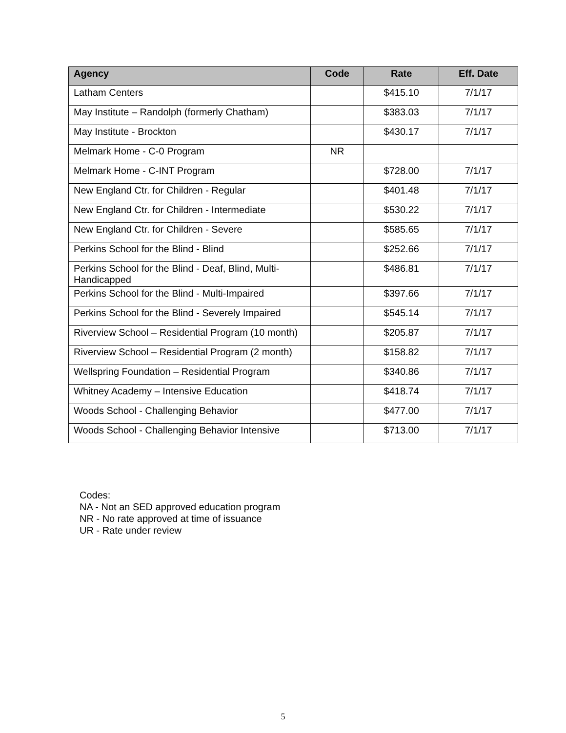| Agency | Code | Rate | Eff. Date |
| --- | --- | --- | --- |
| Latham Centers | | $415.10 | 7/1/17 |
| May Institute – Randolph (formerly Chatham) | | $383.03 | 7/1/17 |
| May Institute - Brockton | | $430.17 | 7/1/17 |
| Melmark Home - C-0 Program | NR | | |
| Melmark Home - C-INT Program | | $728.00 | 7/1/17 |
| New England Ctr. for Children - Regular | | $401.48 | 7/1/17 |
| New England Ctr. for Children - Intermediate | | $530.22 | 7/1/17 |
| New England Ctr. for Children - Severe | | $585.65 | 7/1/17 |
| Perkins School for the Blind - Blind | | $252.66 | 7/1/17 |
| Perkins School for the Blind - Deaf, Blind, Multi-Handicapped | | $486.81 | 7/1/17 |
| Perkins School for the Blind - Multi-Impaired | | $397.66 | 7/1/17 |
| Perkins School for the Blind - Severely Impaired | | $545.14 | 7/1/17 |
| Riverview School – Residential Program (10 month) | | $205.87 | 7/1/17 |
| Riverview School – Residential Program (2 month) | | $158.82 | 7/1/17 |
| Wellspring Foundation – Residential Program | | $340.86 | 7/1/17 |
| Whitney Academy – Intensive Education | | $418.74 | 7/1/17 |
| Woods School - Challenging Behavior | | $477.00 | 7/1/17 |
| Woods School - Challenging Behavior Intensive | | $713.00 | 7/1/17 |
Codes:
NA - Not an SED approved education program
NR - No rate approved at time of issuance
UR - Rate under review
5